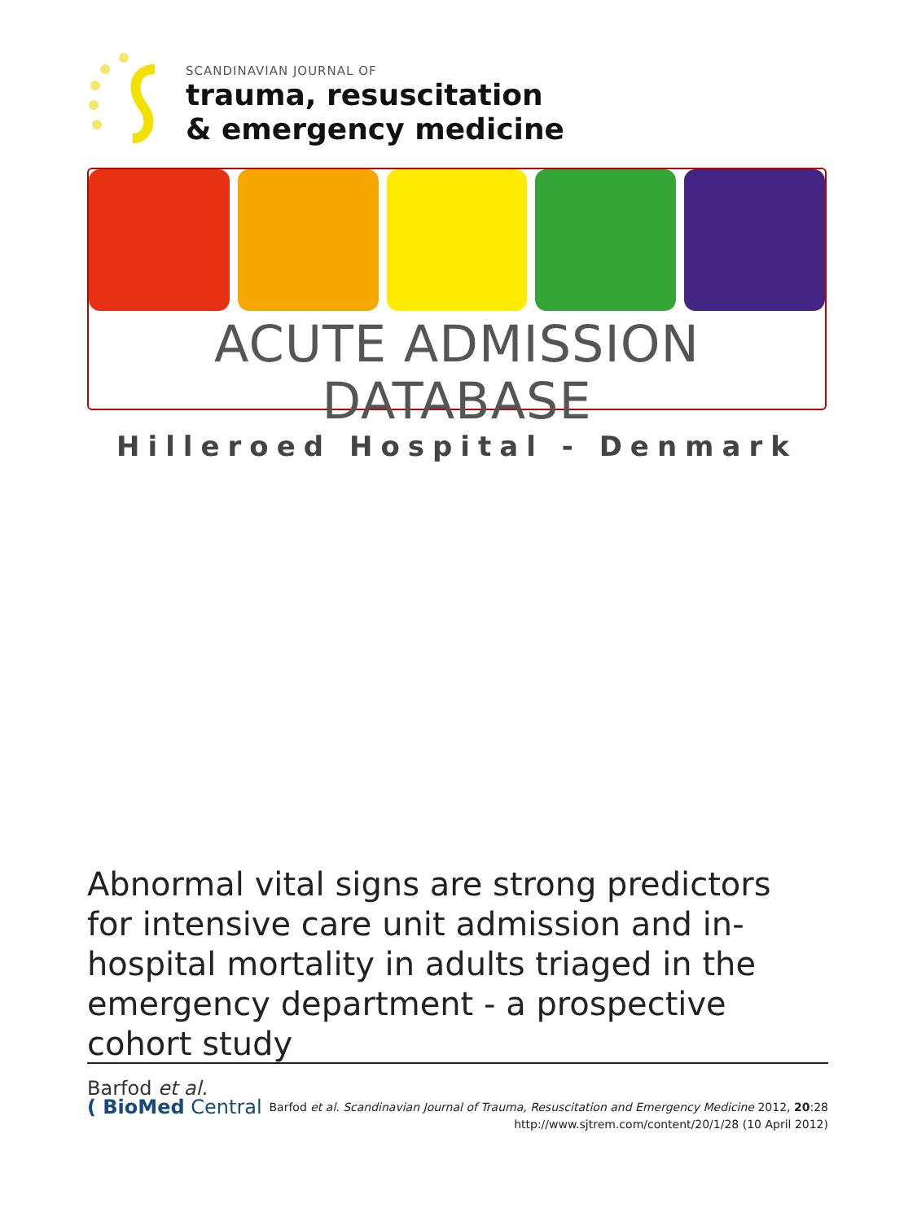SCANDINAVIAN JOURNAL OF
trauma, resuscitation
& emergency medicine
ACUTE ADMISSION DATABASE
Hilleroed Hospital - Denmark
Abnormal vital signs are strong predictors for intensive care unit admission and in-hospital mortality in adults triaged in the emergency department - a prospective cohort study
Barfod et al.
( BioMed Central
Barfod et al. Scandinavian Journal of Trauma, Resuscitation and Emergency Medicine 2012, 20:28
http://www.sjtrem.com/content/20/1/28 (10 April 2012)